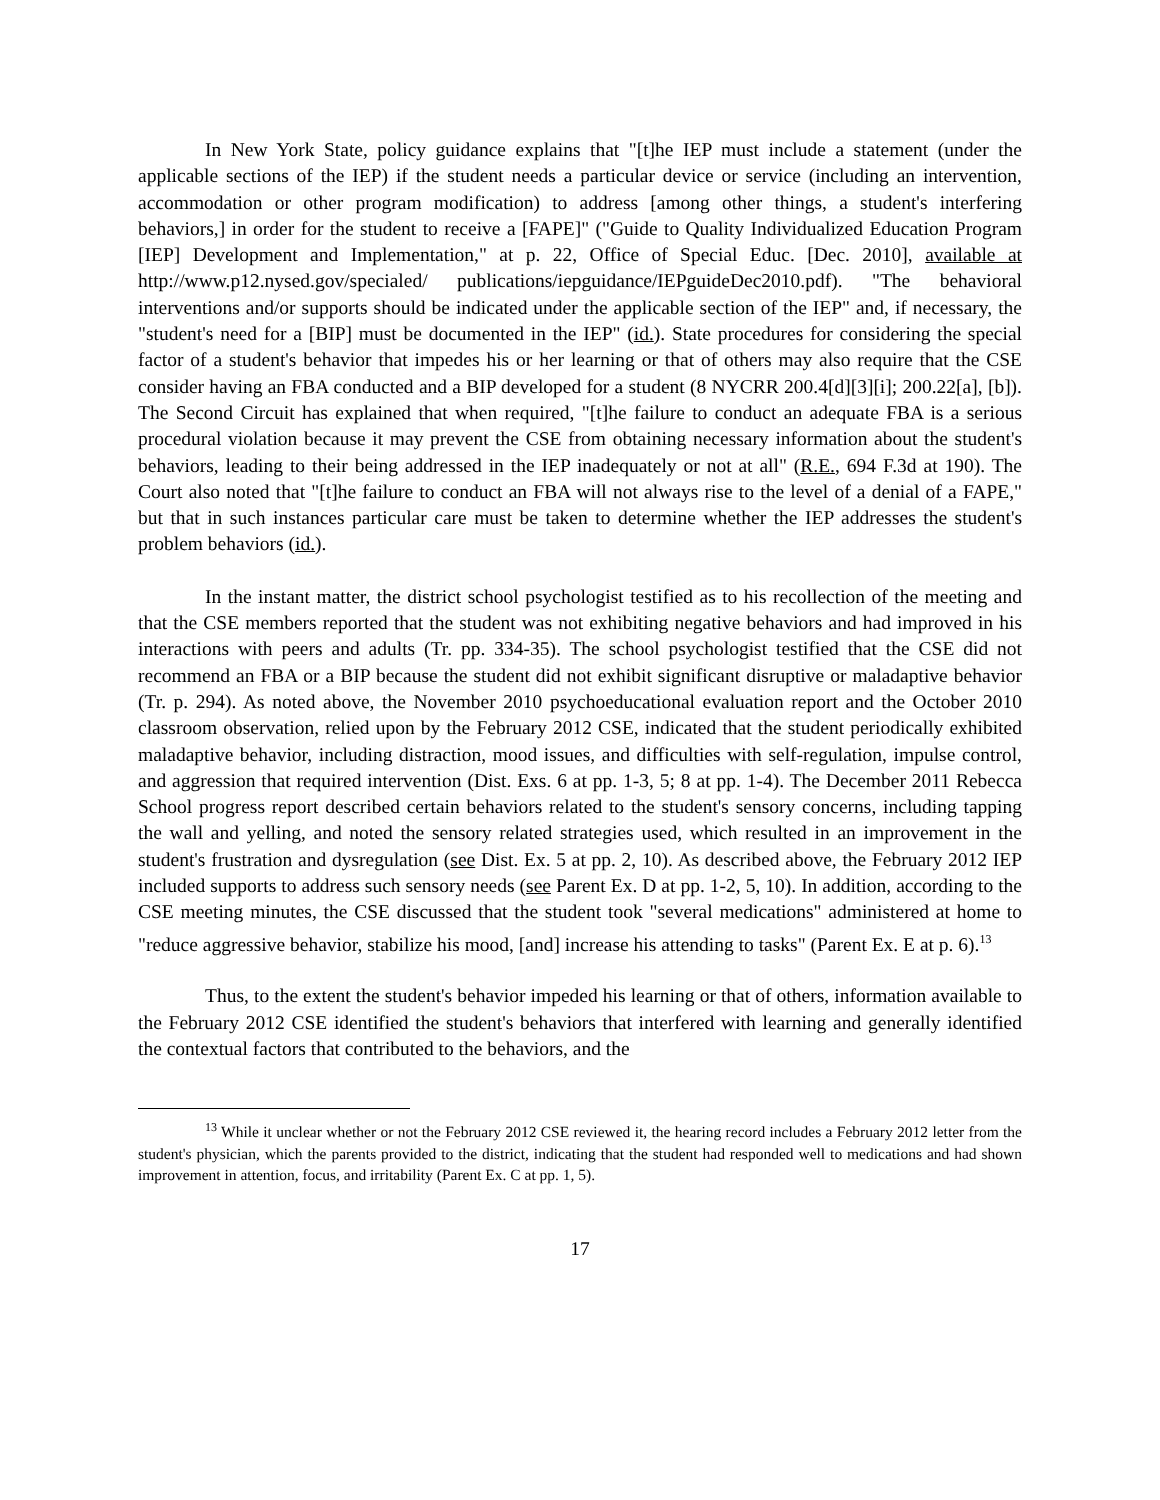In New York State, policy guidance explains that "[t]he IEP must include a statement (under the applicable sections of the IEP) if the student needs a particular device or service (including an intervention, accommodation or other program modification) to address [among other things, a student's interfering behaviors,] in order for the student to receive a [FAPE]" ("Guide to Quality Individualized Education Program [IEP] Development and Implementation," at p. 22, Office of Special Educ. [Dec. 2010], available at http://www.p12.nysed.gov/specialed/ publications/iepguidance/IEPguideDec2010.pdf). "The behavioral interventions and/or supports should be indicated under the applicable section of the IEP" and, if necessary, the "student's need for a [BIP] must be documented in the IEP" (id.). State procedures for considering the special factor of a student's behavior that impedes his or her learning or that of others may also require that the CSE consider having an FBA conducted and a BIP developed for a student (8 NYCRR 200.4[d][3][i]; 200.22[a], [b]). The Second Circuit has explained that when required, "[t]he failure to conduct an adequate FBA is a serious procedural violation because it may prevent the CSE from obtaining necessary information about the student's behaviors, leading to their being addressed in the IEP inadequately or not at all" (R.E., 694 F.3d at 190). The Court also noted that "[t]he failure to conduct an FBA will not always rise to the level of a denial of a FAPE," but that in such instances particular care must be taken to determine whether the IEP addresses the student's problem behaviors (id.).
In the instant matter, the district school psychologist testified as to his recollection of the meeting and that the CSE members reported that the student was not exhibiting negative behaviors and had improved in his interactions with peers and adults (Tr. pp. 334-35). The school psychologist testified that the CSE did not recommend an FBA or a BIP because the student did not exhibit significant disruptive or maladaptive behavior (Tr. p. 294). As noted above, the November 2010 psychoeducational evaluation report and the October 2010 classroom observation, relied upon by the February 2012 CSE, indicated that the student periodically exhibited maladaptive behavior, including distraction, mood issues, and difficulties with self-regulation, impulse control, and aggression that required intervention (Dist. Exs. 6 at pp. 1-3, 5; 8 at pp. 1-4). The December 2011 Rebecca School progress report described certain behaviors related to the student's sensory concerns, including tapping the wall and yelling, and noted the sensory related strategies used, which resulted in an improvement in the student's frustration and dysregulation (see Dist. Ex. 5 at pp. 2, 10). As described above, the February 2012 IEP included supports to address such sensory needs (see Parent Ex. D at pp. 1-2, 5, 10). In addition, according to the CSE meeting minutes, the CSE discussed that the student took "several medications" administered at home to "reduce aggressive behavior, stabilize his mood, [and] increase his attending to tasks" (Parent Ex. E at p. 6).<sup>13</sup>
Thus, to the extent the student's behavior impeded his learning or that of others, information available to the February 2012 CSE identified the student's behaviors that interfered with learning and generally identified the contextual factors that contributed to the behaviors, and the
<sup>13</sup> While it unclear whether or not the February 2012 CSE reviewed it, the hearing record includes a February 2012 letter from the student's physician, which the parents provided to the district, indicating that the student had responded well to medications and had shown improvement in attention, focus, and irritability (Parent Ex. C at pp. 1, 5).
17